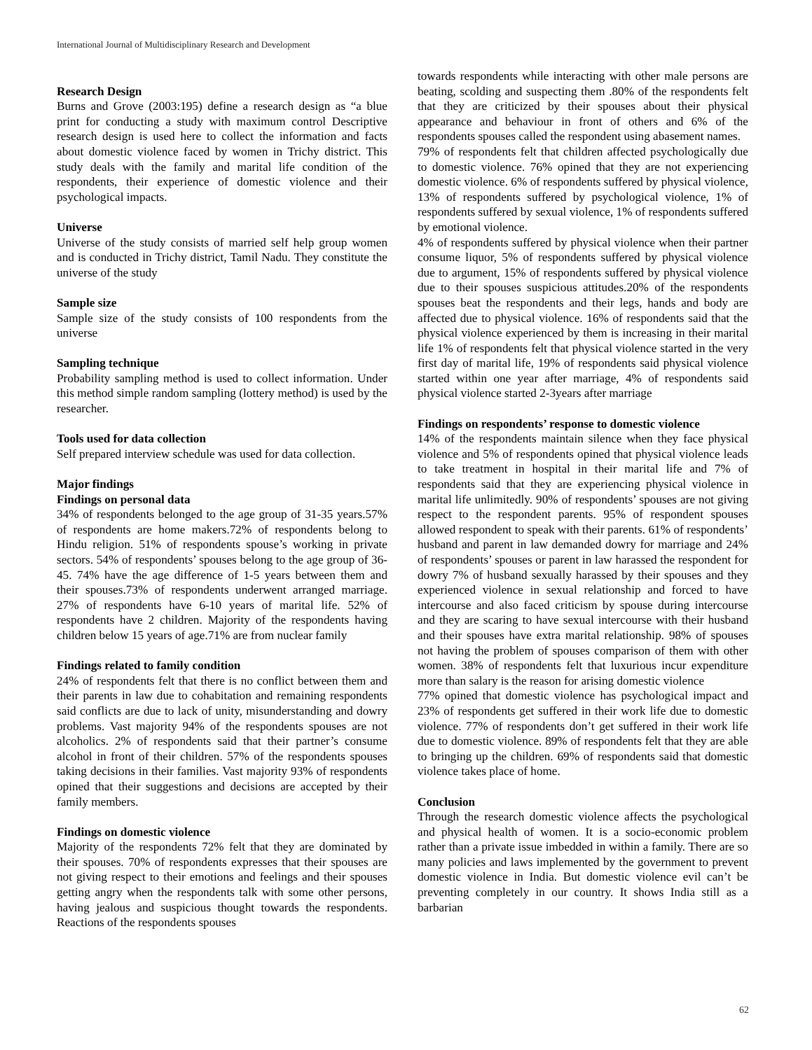International Journal of Multidisciplinary Research and Development
Research Design
Burns and Grove (2003:195) define a research design as “a blue print for conducting a study with maximum control Descriptive research design is used here to collect the information and facts about domestic violence faced by women in Trichy district. This study deals with the family and marital life condition of the respondents, their experience of domestic violence and their psychological impacts.
Universe
Universe of the study consists of married self help group women and is conducted in Trichy district, Tamil Nadu. They constitute the universe of the study
Sample size
Sample size of the study consists of 100 respondents from the universe
Sampling technique
Probability sampling method is used to collect information. Under this method simple random sampling (lottery method) is used by the researcher.
Tools used for data collection
Self prepared interview schedule was used for data collection.
Major findings
Findings on personal data
34% of respondents belonged to the age group of 31-35 years.57% of respondents are home makers.72% of respondents belong to Hindu religion. 51% of respondents spouse’s working in private sectors. 54% of respondents’ spouses belong to the age group of 36-45. 74% have the age difference of 1-5 years between them and their spouses.73% of respondents underwent arranged marriage. 27% of respondents have 6-10 years of marital life. 52% of respondents have 2 children. Majority of the respondents having children below 15 years of age.71% are from nuclear family
Findings related to family condition
24% of respondents felt that there is no conflict between them and their parents in law due to cohabitation and remaining respondents said conflicts are due to lack of unity, misunderstanding and dowry problems. Vast majority 94% of the respondents spouses are not alcoholics. 2% of respondents said that their partner’s consume alcohol in front of their children. 57% of the respondents spouses taking decisions in their families. Vast majority 93% of respondents opined that their suggestions and decisions are accepted by their family members.
Findings on domestic violence
Majority of the respondents 72% felt that they are dominated by their spouses. 70% of respondents expresses that their spouses are not giving respect to their emotions and feelings and their spouses getting angry when the respondents talk with some other persons, having jealous and suspicious thought towards the respondents. Reactions of the respondents spouses
towards respondents while interacting with other male persons are beating, scolding and suspecting them .80% of the respondents felt that they are criticized by their spouses about their physical appearance and behaviour in front of others and 6% of the respondents spouses called the respondent using abasement names.
79% of respondents felt that children affected psychologically due to domestic violence. 76% opined that they are not experiencing domestic violence. 6% of respondents suffered by physical violence, 13% of respondents suffered by psychological violence, 1% of respondents suffered by sexual violence, 1% of respondents suffered by emotional violence.
4% of respondents suffered by physical violence when their partner consume liquor, 5% of respondents suffered by physical violence due to argument, 15% of respondents suffered by physical violence due to their spouses suspicious attitudes.20% of the respondents spouses beat the respondents and their legs, hands and body are affected due to physical violence. 16% of respondents said that the physical violence experienced by them is increasing in their marital life 1% of respondents felt that physical violence started in the very first day of marital life, 19% of respondents said physical violence started within one year after marriage, 4% of respondents said physical violence started 2-3years after marriage
Findings on respondents’ response to domestic violence
14% of the respondents maintain silence when they face physical violence and 5% of respondents opined that physical violence leads to take treatment in hospital in their marital life and 7% of respondents said that they are experiencing physical violence in marital life unlimitedly. 90% of respondents’ spouses are not giving respect to the respondent parents. 95% of respondent spouses allowed respondent to speak with their parents. 61% of respondents’ husband and parent in law demanded dowry for marriage and 24% of respondents’ spouses or parent in law harassed the respondent for dowry 7% of husband sexually harassed by their spouses and they experienced violence in sexual relationship and forced to have intercourse and also faced criticism by spouse during intercourse and they are scaring to have sexual intercourse with their husband and their spouses have extra marital relationship. 98% of spouses not having the problem of spouses comparison of them with other women. 38% of respondents felt that luxurious incur expenditure more than salary is the reason for arising domestic violence
77% opined that domestic violence has psychological impact and 23% of respondents get suffered in their work life due to domestic violence. 77% of respondents don’t get suffered in their work life due to domestic violence. 89% of respondents felt that they are able to bringing up the children. 69% of respondents said that domestic violence takes place of home.
Conclusion
Through the research domestic violence affects the psychological and physical health of women. It is a socio-economic problem rather than a private issue imbedded in within a family. There are so many policies and laws implemented by the government to prevent domestic violence in India. But domestic violence evil can’t be preventing completely in our country. It shows India still as a barbarian
62